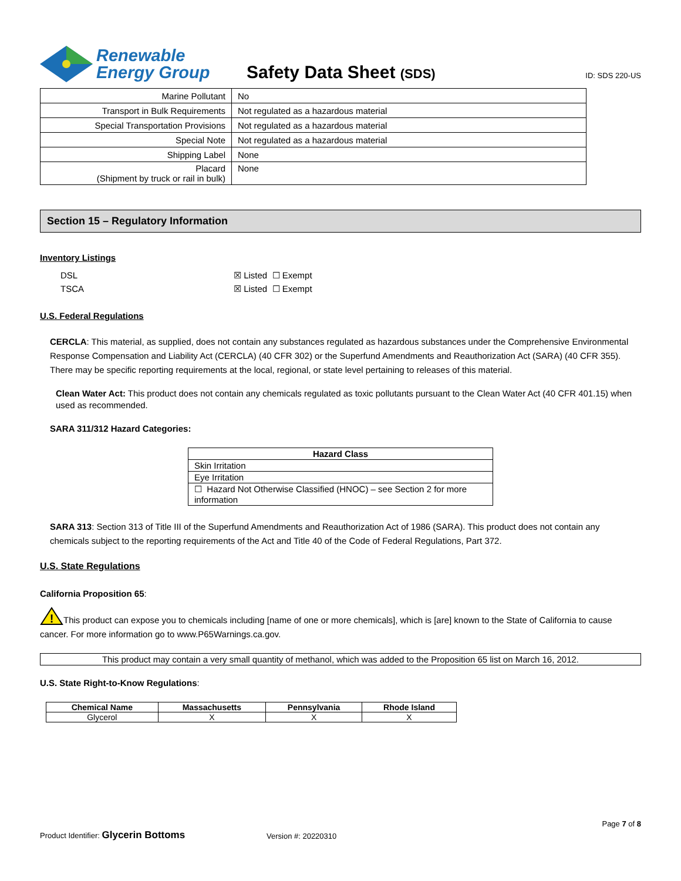Renewable
Energy Group
Safety Data Sheet (SDS)
ID: SDS 220-US
| Marine Pollutant | No |
| Transport in Bulk Requirements | Not regulated as a hazardous material |
| Special Transportation Provisions | Not regulated as a hazardous material |
| Special Note | Not regulated as a hazardous material |
| Shipping Label | None |
| Placard (Shipment by truck or rail in bulk) | None |
Section 15 – Regulatory Information
Inventory Listings
DSL ☒ Listed ☐ Exempt
TSCA ☒ Listed ☐ Exempt
U.S. Federal Regulations
CERCLA: This material, as supplied, does not contain any substances regulated as hazardous substances under the Comprehensive Environmental Response Compensation and Liability Act (CERCLA) (40 CFR 302) or the Superfund Amendments and Reauthorization Act (SARA) (40 CFR 355). There may be specific reporting requirements at the local, regional, or state level pertaining to releases of this material.
Clean Water Act: This product does not contain any chemicals regulated as toxic pollutants pursuant to the Clean Water Act (40 CFR 401.15) when used as recommended.
SARA 311/312 Hazard Categories:
| Hazard Class |
| --- |
| Skin Irritation |
| Eye Irritation |
| ☐ Hazard Not Otherwise Classified (HNOC) – see Section 2 for more information |
SARA 313: Section 313 of Title III of the Superfund Amendments and Reauthorization Act of 1986 (SARA). This product does not contain any chemicals subject to the reporting requirements of the Act and Title 40 of the Code of Federal Regulations, Part 372.
U.S. State Regulations
California Proposition 65:
!
This product can expose you to chemicals including [name of one or more chemicals], which is [are] known to the State of California to cause cancer. For more information go to www.P65Warnings.ca.gov.
This product may contain a very small quantity of methanol, which was added to the Proposition 65 list on March 16, 2012.
U.S. State Right-to-Know Regulations:
| Chemical Name | Massachusetts | Pennsylvania | Rhode Island |
| --- | --- | --- | --- |
| Glycerol | X | X | X |
Page 7 of 8
Product Identifier: Glycerin Bottoms
Version #: 20220310